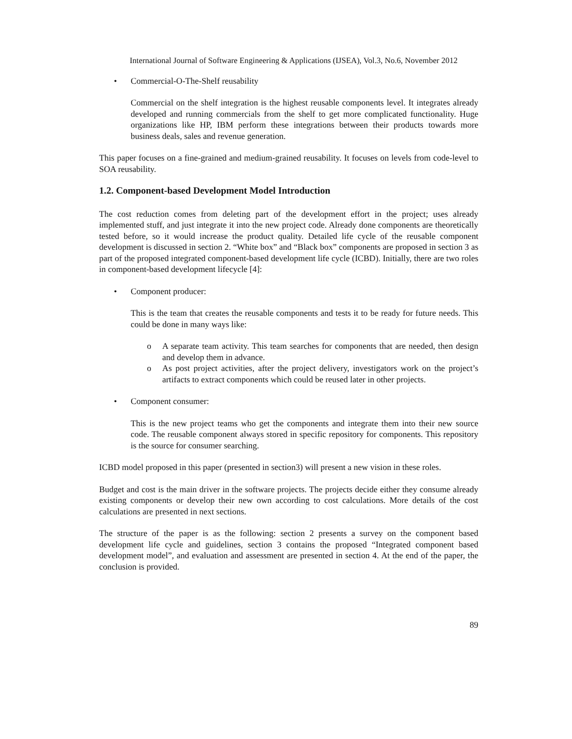International Journal of Software Engineering & Applications (IJSEA), Vol.3, No.6, November 2012
• Commercial-O-The-Shelf reusability
Commercial on the shelf integration is the highest reusable components level. It integrates already developed and running commercials from the shelf to get more complicated functionality. Huge organizations like HP, IBM perform these integrations between their products towards more business deals, sales and revenue generation.
This paper focuses on a fine-grained and medium-grained reusability. It focuses on levels from code-level to SOA reusability.
1.2. Component-based Development Model Introduction
The cost reduction comes from deleting part of the development effort in the project; uses already implemented stuff, and just integrate it into the new project code. Already done components are theoretically tested before, so it would increase the product quality. Detailed life cycle of the reusable component development is discussed in section 2. “White box” and “Black box” components are proposed in section 3 as part of the proposed integrated component-based development life cycle (ICBD). Initially, there are two roles in component-based development lifecycle [4]:
• Component producer:
This is the team that creates the reusable components and tests it to be ready for future needs. This could be done in many ways like:
o A separate team activity. This team searches for components that are needed, then design and develop them in advance.
o As post project activities, after the project delivery, investigators work on the project’s artifacts to extract components which could be reused later in other projects.
• Component consumer:
This is the new project teams who get the components and integrate them into their new source code. The reusable component always stored in specific repository for components. This repository is the source for consumer searching.
ICBD model proposed in this paper (presented in section3) will present a new vision in these roles.
Budget and cost is the main driver in the software projects. The projects decide either they consume already existing components or develop their new own according to cost calculations. More details of the cost calculations are presented in next sections.
The structure of the paper is as the following: section 2 presents a survey on the component based development life cycle and guidelines, section 3 contains the proposed “Integrated component based development model”, and evaluation and assessment are presented in section 4. At the end of the paper, the conclusion is provided.
89